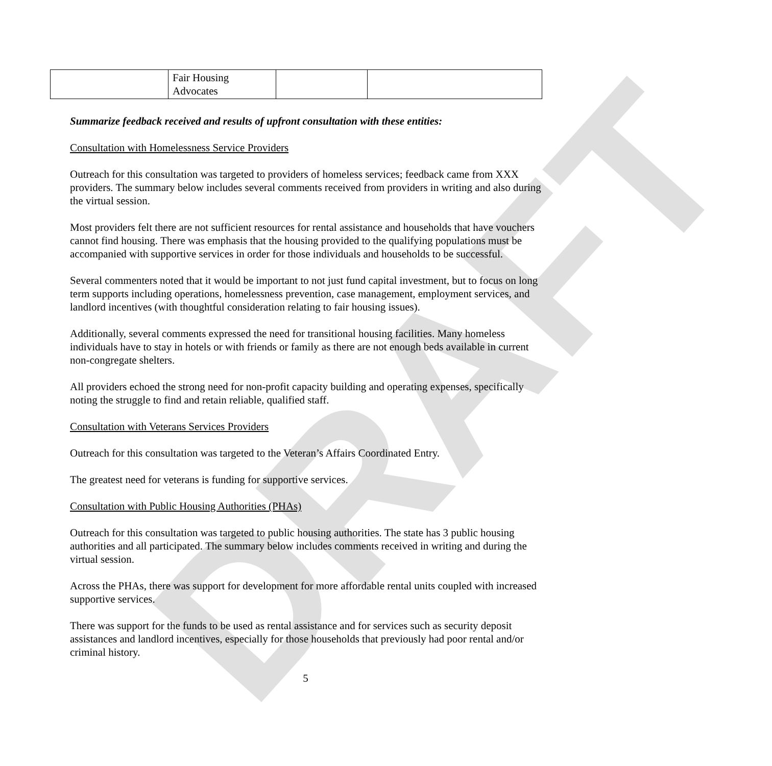DRAFT
| | Fair Housing Advocates | | |
Summarize feedback received and results of upfront consultation with these entities:
Consultation with Homelessness Service Providers
Outreach for this consultation was targeted to providers of homeless services; feedback came from XXX providers. The summary below includes several comments received from providers in writing and also during the virtual session.
Most providers felt there are not sufficient resources for rental assistance and households that have vouchers cannot find housing. There was emphasis that the housing provided to the qualifying populations must be accompanied with supportive services in order for those individuals and households to be successful.
Several commenters noted that it would be important to not just fund capital investment, but to focus on long term supports including operations, homelessness prevention, case management, employment services, and landlord incentives (with thoughtful consideration relating to fair housing issues).
Additionally, several comments expressed the need for transitional housing facilities. Many homeless individuals have to stay in hotels or with friends or family as there are not enough beds available in current non-congregate shelters.
All providers echoed the strong need for non-profit capacity building and operating expenses, specifically noting the struggle to find and retain reliable, qualified staff.
Consultation with Veterans Services Providers
Outreach for this consultation was targeted to the Veteran’s Affairs Coordinated Entry.
The greatest need for veterans is funding for supportive services.
Consultation with Public Housing Authorities (PHAs)
Outreach for this consultation was targeted to public housing authorities. The state has 3 public housing authorities and all participated. The summary below includes comments received in writing and during the virtual session.
Across the PHAs, there was support for development for more affordable rental units coupled with increased supportive services.
There was support for the funds to be used as rental assistance and for services such as security deposit assistances and landlord incentives, especially for those households that previously had poor rental and/or criminal history.
5